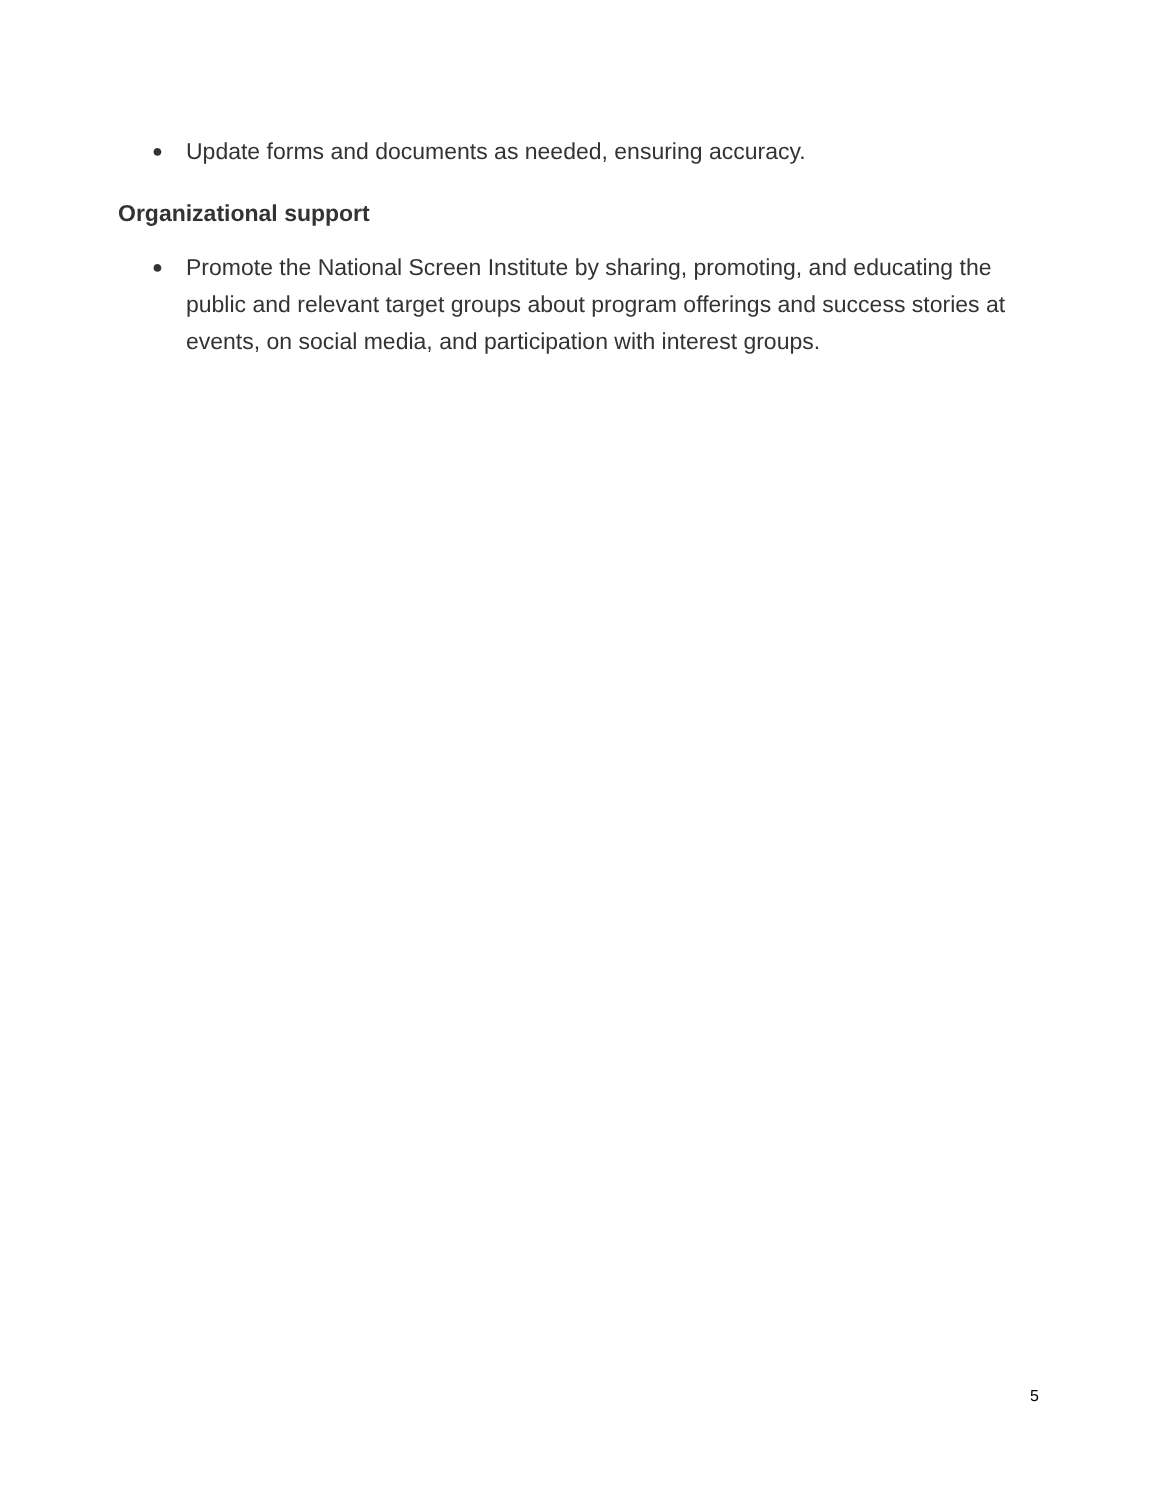● Update forms and documents as needed, ensuring accuracy.
Organizational support
● Promote the National Screen Institute by sharing, promoting, and educating the public and relevant target groups about program offerings and success stories at events, on social media, and participation with interest groups.
5